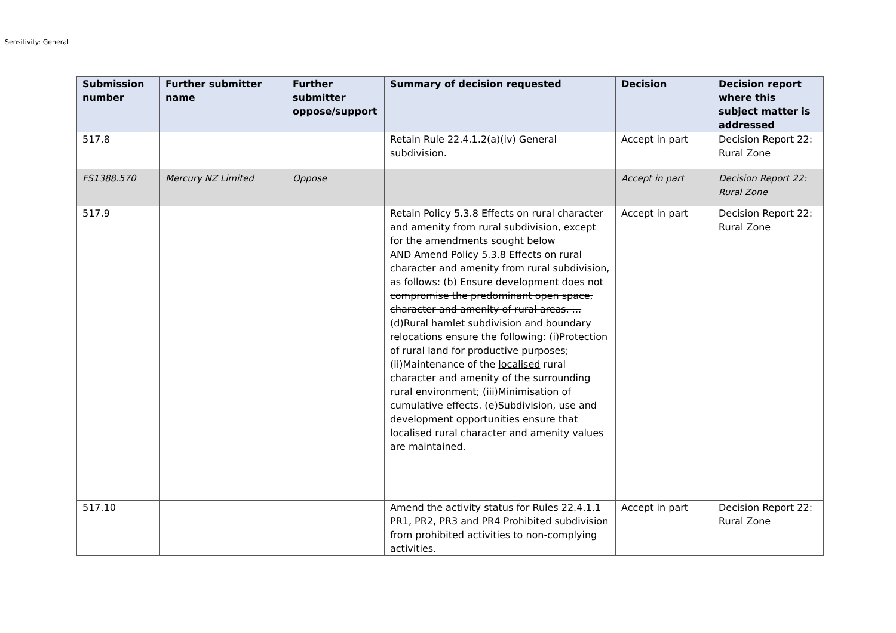Sensitivity: General
| Submission number | Further submitter name | Further submitter oppose/support | Summary of decision requested | Decision | Decision report where this subject matter is addressed |
| --- | --- | --- | --- | --- | --- |
| 517.8 | | | Retain Rule 22.4.1.2(a)(iv) General subdivision. | Accept in part | Decision Report 22: Rural Zone |
| FS1388.570 | Mercury NZ Limited | Oppose | | Accept in part | Decision Report 22: Rural Zone |
| 517.9 | | | Retain Policy 5.3.8 Effects on rural character and amenity from rural subdivision, except for the amendments sought below AND Amend Policy 5.3.8 Effects on rural character and amenity from rural subdivision, as follows: (b) Ensure development does not compromise the predominant open space, character and amenity of rural areas. ... (d)Rural hamlet subdivision and boundary relocations ensure the following: (i)Protection of rural land for productive purposes; (ii)Maintenance of the localised rural character and amenity of the surrounding rural environment; (iii)Minimisation of cumulative effects. (e)Subdivision, use and development opportunities ensure that localised rural character and amenity values are maintained. | Accept in part | Decision Report 22: Rural Zone |
| 517.10 | | | Amend the activity status for Rules 22.4.1.1 PR1, PR2, PR3 and PR4 Prohibited subdivision from prohibited activities to non-complying activities. | Accept in part | Decision Report 22: Rural Zone |